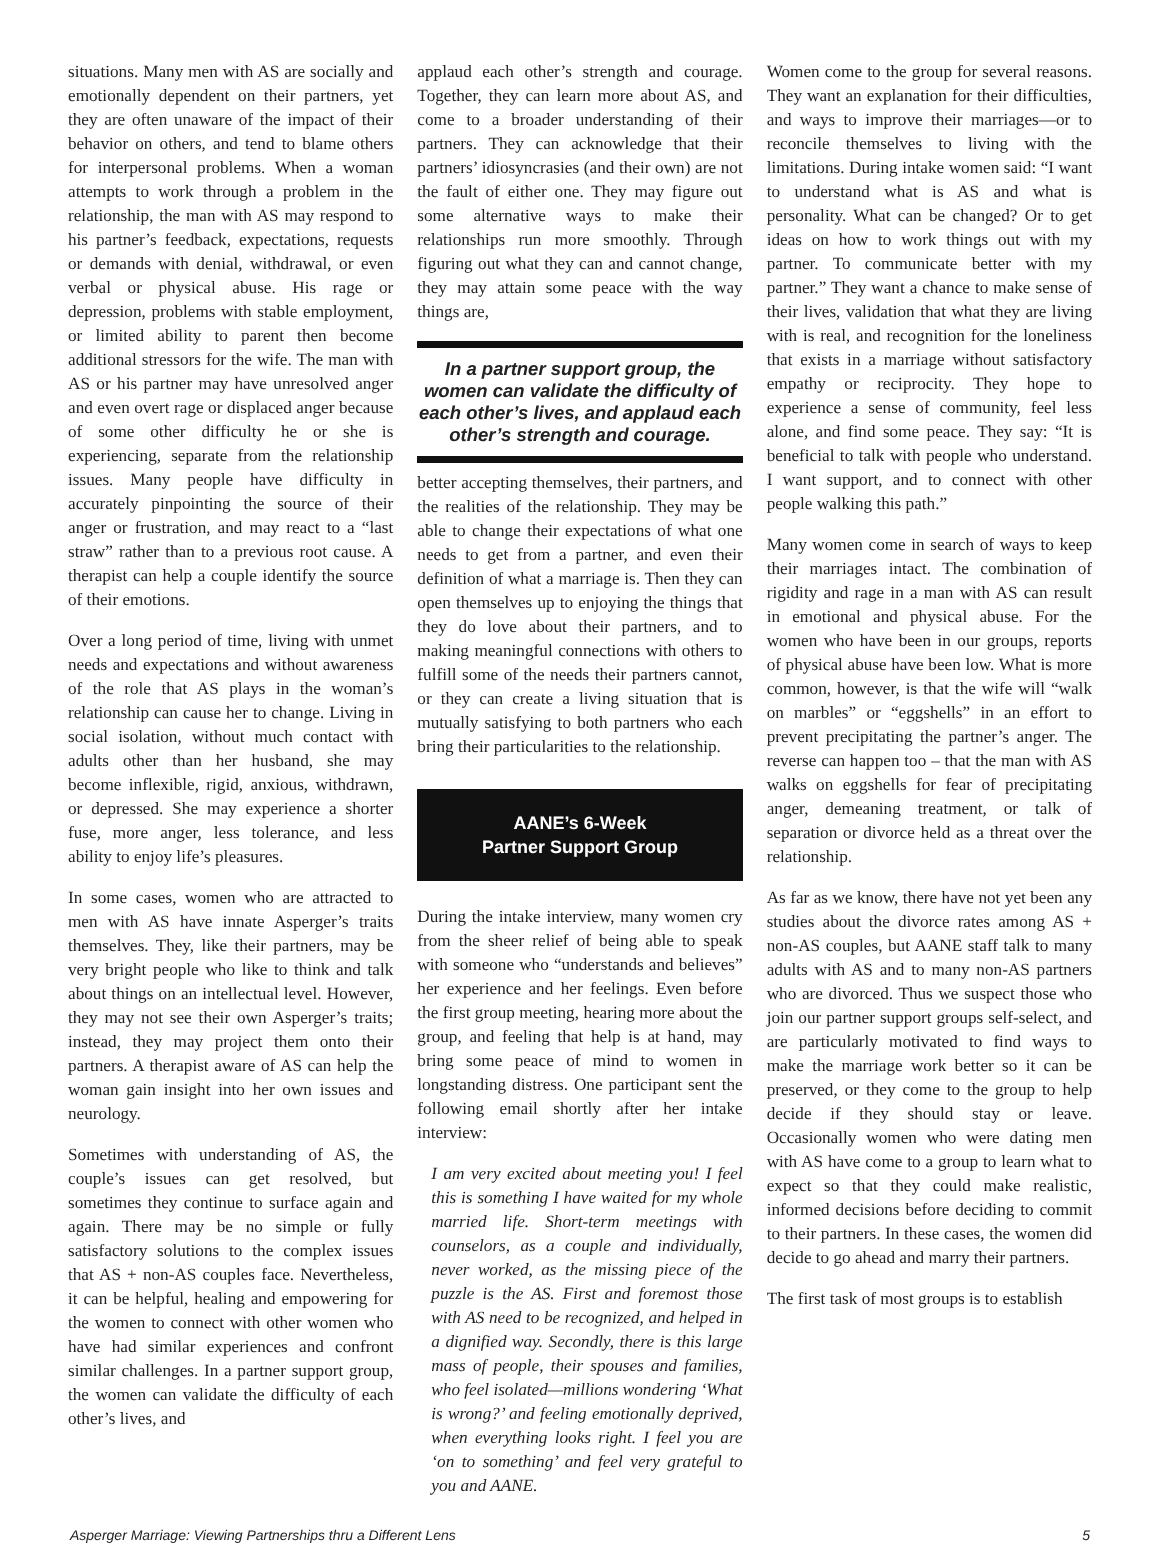situations. Many men with AS are socially and emotionally dependent on their partners, yet they are often unaware of the impact of their behavior on others, and tend to blame others for interpersonal problems. When a woman attempts to work through a problem in the relationship, the man with AS may respond to his partner’s feedback, expectations, requests or demands with denial, withdrawal, or even verbal or physical abuse. His rage or depression, problems with stable employment, or limited ability to parent then become additional stressors for the wife. The man with AS or his partner may have unresolved anger and even overt rage or displaced anger because of some other difficulty he or she is experiencing, separate from the relationship issues. Many people have difficulty in accurately pinpointing the source of their anger or frustration, and may react to a “last straw” rather than to a previous root cause. A therapist can help a couple identify the source of their emotions.
Over a long period of time, living with unmet needs and expectations and without awareness of the role that AS plays in the woman’s relationship can cause her to change. Living in social isolation, without much contact with adults other than her husband, she may become inflexible, rigid, anxious, withdrawn, or depressed. She may experience a shorter fuse, more anger, less tolerance, and less ability to enjoy life’s pleasures.
In some cases, women who are attracted to men with AS have innate Asperger’s traits themselves. They, like their partners, may be very bright people who like to think and talk about things on an intellectual level. However, they may not see their own Asperger’s traits; instead, they may project them onto their partners. A therapist aware of AS can help the woman gain insight into her own issues and neurology.
Sometimes with understanding of AS, the couple’s issues can get resolved, but sometimes they continue to surface again and again. There may be no simple or fully satisfactory solutions to the complex issues that AS + non-AS couples face. Nevertheless, it can be helpful, healing and empowering for the women to connect with other women who have had similar experiences and confront similar challenges. In a partner support group, the women can validate the difficulty of each other’s lives, and
applaud each other’s strength and courage. Together, they can learn more about AS, and come to a broader understanding of their partners. They can acknowledge that their partners’ idiosyncrasies (and their own) are not the fault of either one. They may figure out some alternative ways to make their relationships run more smoothly. Through figuring out what they can and cannot change, they may attain some peace with the way things are,
In a partner support group, the women can validate the difficulty of each other’s lives, and applaud each other’s strength and courage.
better accepting themselves, their partners, and the realities of the relationship. They may be able to change their expectations of what one needs to get from a partner, and even their definition of what a marriage is. Then they can open themselves up to enjoying the things that they do love about their partners, and to making meaningful connections with others to fulfill some of the needs their partners cannot, or they can create a living situation that is mutually satisfying to both partners who each bring their particularities to the relationship.
AANE’s 6-Week
Partner Support Group
During the intake interview, many women cry from the sheer relief of being able to speak with someone who “understands and believes” her experience and her feelings. Even before the first group meeting, hearing more about the group, and feeling that help is at hand, may bring some peace of mind to women in longstanding distress. One participant sent the following email shortly after her intake interview:
I am very excited about meeting you! I feel this is something I have waited for my whole married life. Short-term meetings with counselors, as a couple and individually, never worked, as the missing piece of the puzzle is the AS. First and foremost those with AS need to be recognized, and helped in a dignified way. Secondly, there is this large mass of people, their spouses and families, who feel isolated—millions wondering ‘What is wrong?’ and feeling emotionally deprived, when everything looks right. I feel you are ‘on to something’ and feel very grateful to you and AANE.
Women come to the group for several reasons. They want an explanation for their difficulties, and ways to improve their marriages—or to reconcile themselves to living with the limitations. During intake women said: “I want to understand what is AS and what is personality. What can be changed? Or to get ideas on how to work things out with my partner. To communicate better with my partner.” They want a chance to make sense of their lives, validation that what they are living with is real, and recognition for the loneliness that exists in a marriage without satisfactory empathy or reciprocity. They hope to experience a sense of community, feel less alone, and find some peace. They say: “It is beneficial to talk with people who understand. I want support, and to connect with other people walking this path.”
Many women come in search of ways to keep their marriages intact. The combination of rigidity and rage in a man with AS can result in emotional and physical abuse. For the women who have been in our groups, reports of physical abuse have been low. What is more common, however, is that the wife will “walk on marbles” or “eggshells” in an effort to prevent precipitating the partner’s anger. The reverse can happen too – that the man with AS walks on eggshells for fear of precipitating anger, demeaning treatment, or talk of separation or divorce held as a threat over the relationship.
As far as we know, there have not yet been any studies about the divorce rates among AS + non-AS couples, but AANE staff talk to many adults with AS and to many non-AS partners who are divorced. Thus we suspect those who join our partner support groups self-select, and are particularly motivated to find ways to make the marriage work better so it can be preserved, or they come to the group to help decide if they should stay or leave. Occasionally women who were dating men with AS have come to a group to learn what to expect so that they could make realistic, informed decisions before deciding to commit to their partners. In these cases, the women did decide to go ahead and marry their partners.
The first task of most groups is to establish
Asperger Marriage: Viewing Partnerships thru a Different Lens 5